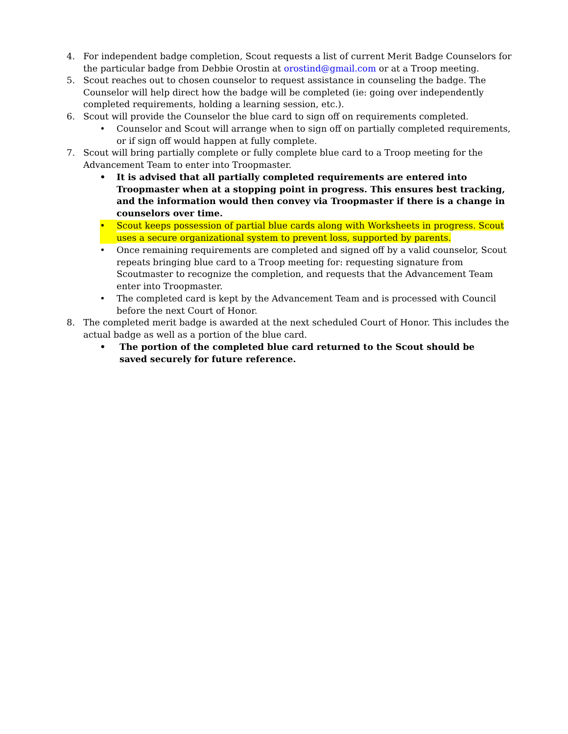4. For independent badge completion, Scout requests a list of current Merit Badge Counselors for the particular badge from Debbie Orostin at orostind@gmail.com or at a Troop meeting.
5. Scout reaches out to chosen counselor to request assistance in counseling the badge. The Counselor will help direct how the badge will be completed (ie: going over independently completed requirements, holding a learning session, etc.).
6. Scout will provide the Counselor the blue card to sign off on requirements completed.
• Counselor and Scout will arrange when to sign off on partially completed requirements, or if sign off would happen at fully complete.
7. Scout will bring partially complete or fully complete blue card to a Troop meeting for the Advancement Team to enter into Troopmaster.
• It is advised that all partially completed requirements are entered into Troopmaster when at a stopping point in progress. This ensures best tracking, and the information would then convey via Troopmaster if there is a change in counselors over time.
• Scout keeps possession of partial blue cards along with Worksheets in progress. Scout uses a secure organizational system to prevent loss, supported by parents.
• Once remaining requirements are completed and signed off by a valid counselor, Scout repeats bringing blue card to a Troop meeting for: requesting signature from Scoutmaster to recognize the completion, and requests that the Advancement Team enter into Troopmaster.
• The completed card is kept by the Advancement Team and is processed with Council before the next Court of Honor.
8. The completed merit badge is awarded at the next scheduled Court of Honor. This includes the actual badge as well as a portion of the blue card.
• The portion of the completed blue card returned to the Scout should be saved securely for future reference.